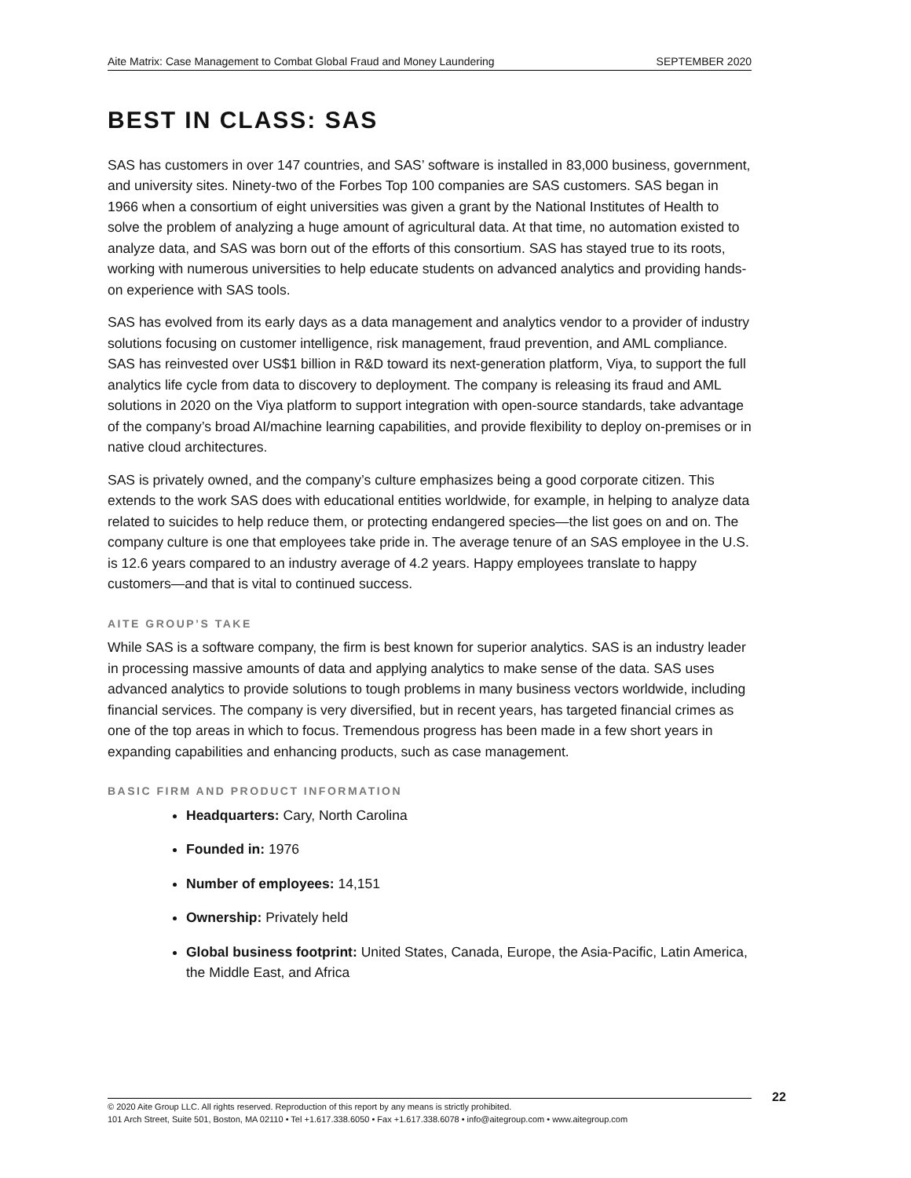Aite Matrix: Case Management to Combat Global Fraud and Money Laundering SEPTEMBER 2020
BEST IN CLASS: SAS
SAS has customers in over 147 countries, and SAS’ software is installed in 83,000 business, government, and university sites. Ninety-two of the Forbes Top 100 companies are SAS customers. SAS began in 1966 when a consortium of eight universities was given a grant by the National Institutes of Health to solve the problem of analyzing a huge amount of agricultural data. At that time, no automation existed to analyze data, and SAS was born out of the efforts of this consortium. SAS has stayed true to its roots, working with numerous universities to help educate students on advanced analytics and providing hands-on experience with SAS tools.
SAS has evolved from its early days as a data management and analytics vendor to a provider of industry solutions focusing on customer intelligence, risk management, fraud prevention, and AML compliance. SAS has reinvested over US$1 billion in R&D toward its next-generation platform, Viya, to support the full analytics life cycle from data to discovery to deployment. The company is releasing its fraud and AML solutions in 2020 on the Viya platform to support integration with open-source standards, take advantage of the company’s broad AI/machine learning capabilities, and provide flexibility to deploy on-premises or in native cloud architectures.
SAS is privately owned, and the company’s culture emphasizes being a good corporate citizen. This extends to the work SAS does with educational entities worldwide, for example, in helping to analyze data related to suicides to help reduce them, or protecting endangered species—the list goes on and on. The company culture is one that employees take pride in. The average tenure of an SAS employee in the U.S. is 12.6 years compared to an industry average of 4.2 years. Happy employees translate to happy customers—and that is vital to continued success.
AITE GROUP’S TAKE
While SAS is a software company, the firm is best known for superior analytics. SAS is an industry leader in processing massive amounts of data and applying analytics to make sense of the data. SAS uses advanced analytics to provide solutions to tough problems in many business vectors worldwide, including financial services. The company is very diversified, but in recent years, has targeted financial crimes as one of the top areas in which to focus. Tremendous progress has been made in a few short years in expanding capabilities and enhancing products, such as case management.
BASIC FIRM AND PRODUCT INFORMATION
Headquarters: Cary, North Carolina
Founded in: 1976
Number of employees: 14,151
Ownership: Privately held
Global business footprint: United States, Canada, Europe, the Asia-Pacific, Latin America, the Middle East, and Africa
© 2020 Aite Group LLC. All rights reserved. Reproduction of this report by any means is strictly prohibited.
101 Arch Street, Suite 501, Boston, MA 02110 • Tel +1.617.338.6050 • Fax +1.617.338.6078 • info@aitegroup.com • www.aitegroup.com
22